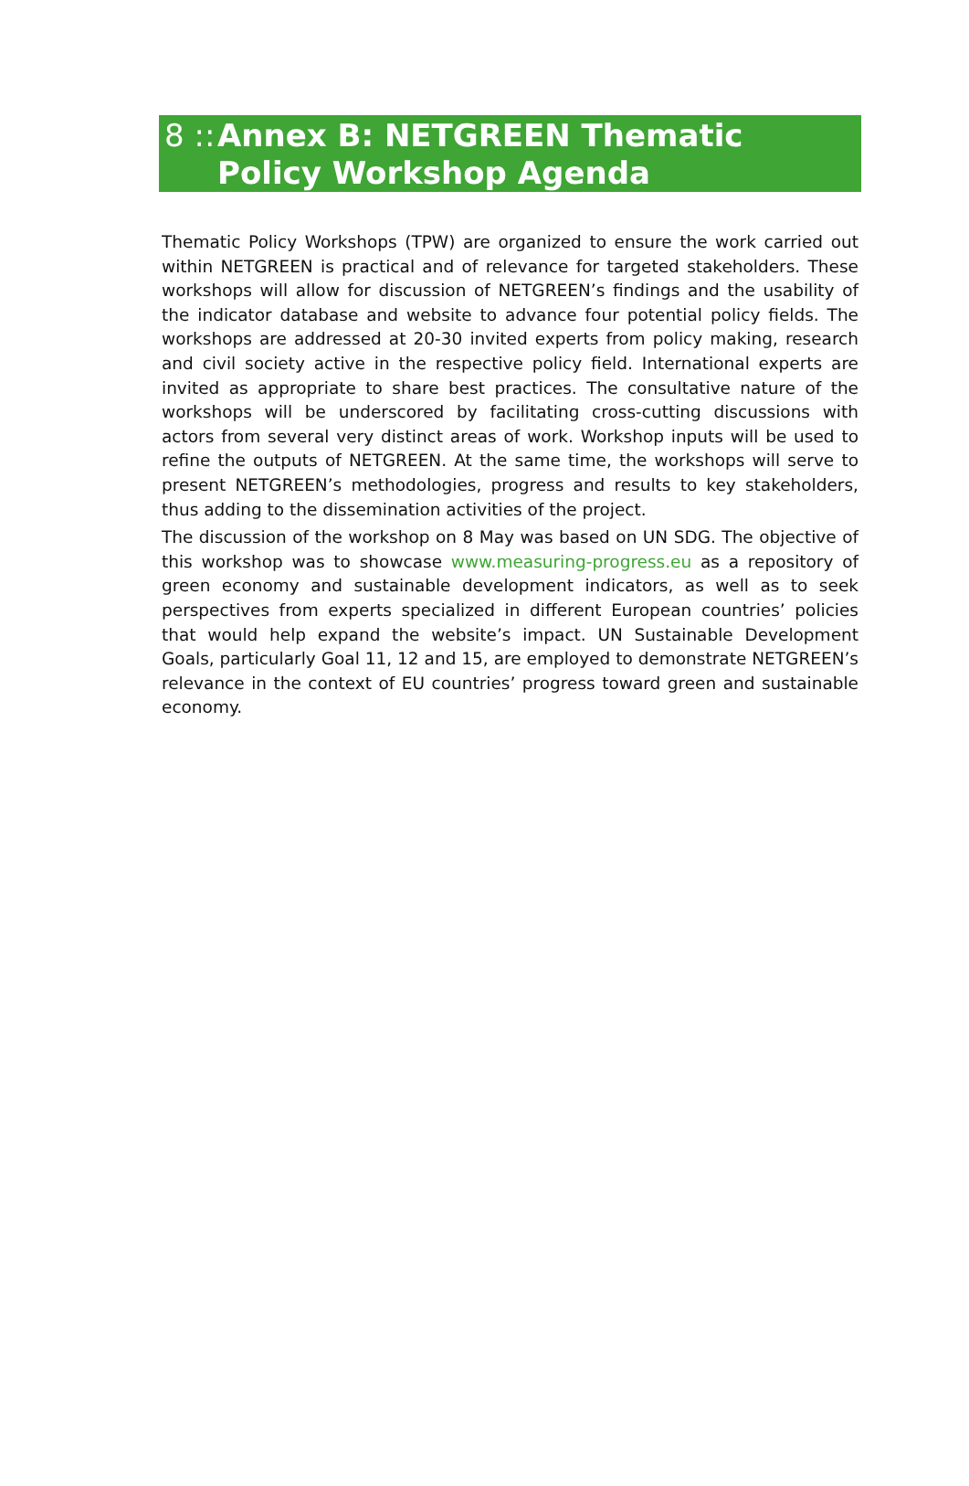8 ::
Annex B: NETGREEN Thematic Policy Workshop Agenda
Thematic Policy Workshops (TPW) are organized to ensure the work carried out within NETGREEN is practical and of relevance for targeted stakeholders. These workshops will allow for discussion of NETGREEN’s findings and the usability of the indicator database and website to advance four potential policy fields. The workshops are addressed at 20-30 invited experts from policy making, research and civil society active in the respective policy field. International experts are invited as appropriate to share best practices. The consultative nature of the workshops will be underscored by facilitating cross-cutting discussions with actors from several very distinct areas of work. Workshop inputs will be used to refine the outputs of NETGREEN. At the same time, the workshops will serve to present NETGREEN’s methodologies, progress and results to key stakeholders, thus adding to the dissemination activities of the project.
The discussion of the workshop on 8 May was based on UN SDG. The objective of this workshop was to showcase www.measuring-progress.eu as a repository of green economy and sustainable development indicators, as well as to seek perspectives from experts specialized in different European countries’ policies that would help expand the website’s impact. UN Sustainable Development Goals, particularly Goal 11, 12 and 15, are employed to demonstrate NETGREEN’s relevance in the context of EU countries’ progress toward green and sustainable economy.